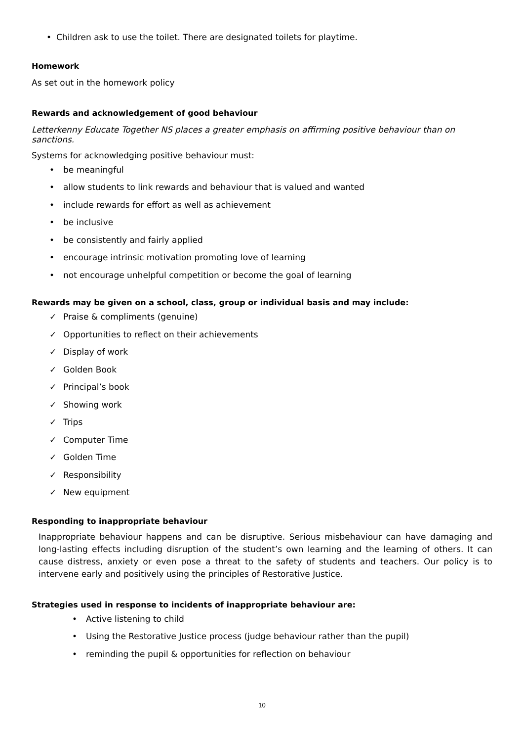• Children ask to use the toilet. There are designated toilets for playtime.
Homework
As set out in the homework policy
Rewards and acknowledgement of good behaviour
Letterkenny Educate Together NS places a greater emphasis on affirming positive behaviour than on sanctions.
Systems for acknowledging positive behaviour must:
• be meaningful
• allow students to link rewards and behaviour that is valued and wanted
• include rewards for effort as well as achievement
• be inclusive
• be consistently and fairly applied
• encourage intrinsic motivation promoting love of learning
• not encourage unhelpful competition or become the goal of learning
Rewards may be given on a school, class, group or individual basis and may include:
✓ Praise & compliments (genuine)
✓ Opportunities to reflect on their achievements
✓ Display of work
✓ Golden Book
✓ Principal’s book
✓ Showing work
✓ Trips
✓ Computer Time
✓ Golden Time
✓ Responsibility
✓ New equipment
Responding to inappropriate behaviour
Inappropriate behaviour happens and can be disruptive. Serious misbehaviour can have damaging and long-lasting effects including disruption of the student’s own learning and the learning of others. It can cause distress, anxiety or even pose a threat to the safety of students and teachers. Our policy is to intervene early and positively using the principles of Restorative Justice.
Strategies used in response to incidents of inappropriate behaviour are:
• Active listening to child
• Using the Restorative Justice process (judge behaviour rather than the pupil)
• reminding the pupil & opportunities for reflection on behaviour
10